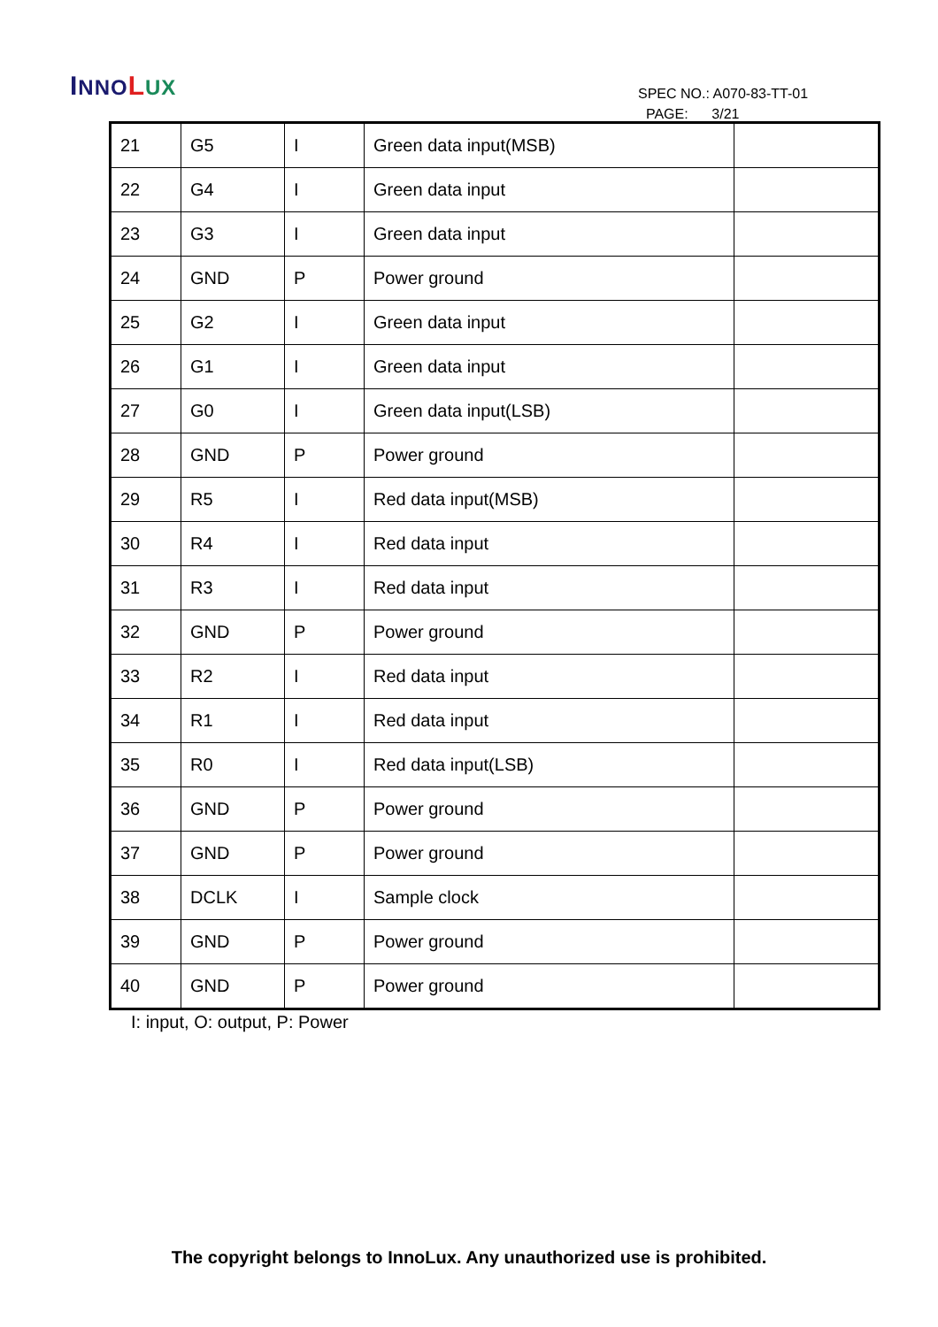INNO LUX
SPEC NO.: A070-83-TT-01
PAGE: 3/21
| 21 | G5 | I | Green data input(MSB) | |
| 22 | G4 | I | Green data input | |
| 23 | G3 | I | Green data input | |
| 24 | GND | P | Power ground | |
| 25 | G2 | I | Green data input | |
| 26 | G1 | I | Green data input | |
| 27 | G0 | I | Green data input(LSB) | |
| 28 | GND | P | Power ground | |
| 29 | R5 | I | Red data input(MSB) | |
| 30 | R4 | I | Red data input | |
| 31 | R3 | I | Red data input | |
| 32 | GND | P | Power ground | |
| 33 | R2 | I | Red data input | |
| 34 | R1 | I | Red data input | |
| 35 | R0 | I | Red data input(LSB) | |
| 36 | GND | P | Power ground | |
| 37 | GND | P | Power ground | |
| 38 | DCLK | I | Sample clock | |
| 39 | GND | P | Power ground | |
| 40 | GND | P | Power ground | |
I: input, O: output, P: Power
The copyright belongs to InnoLux. Any unauthorized use is prohibited.